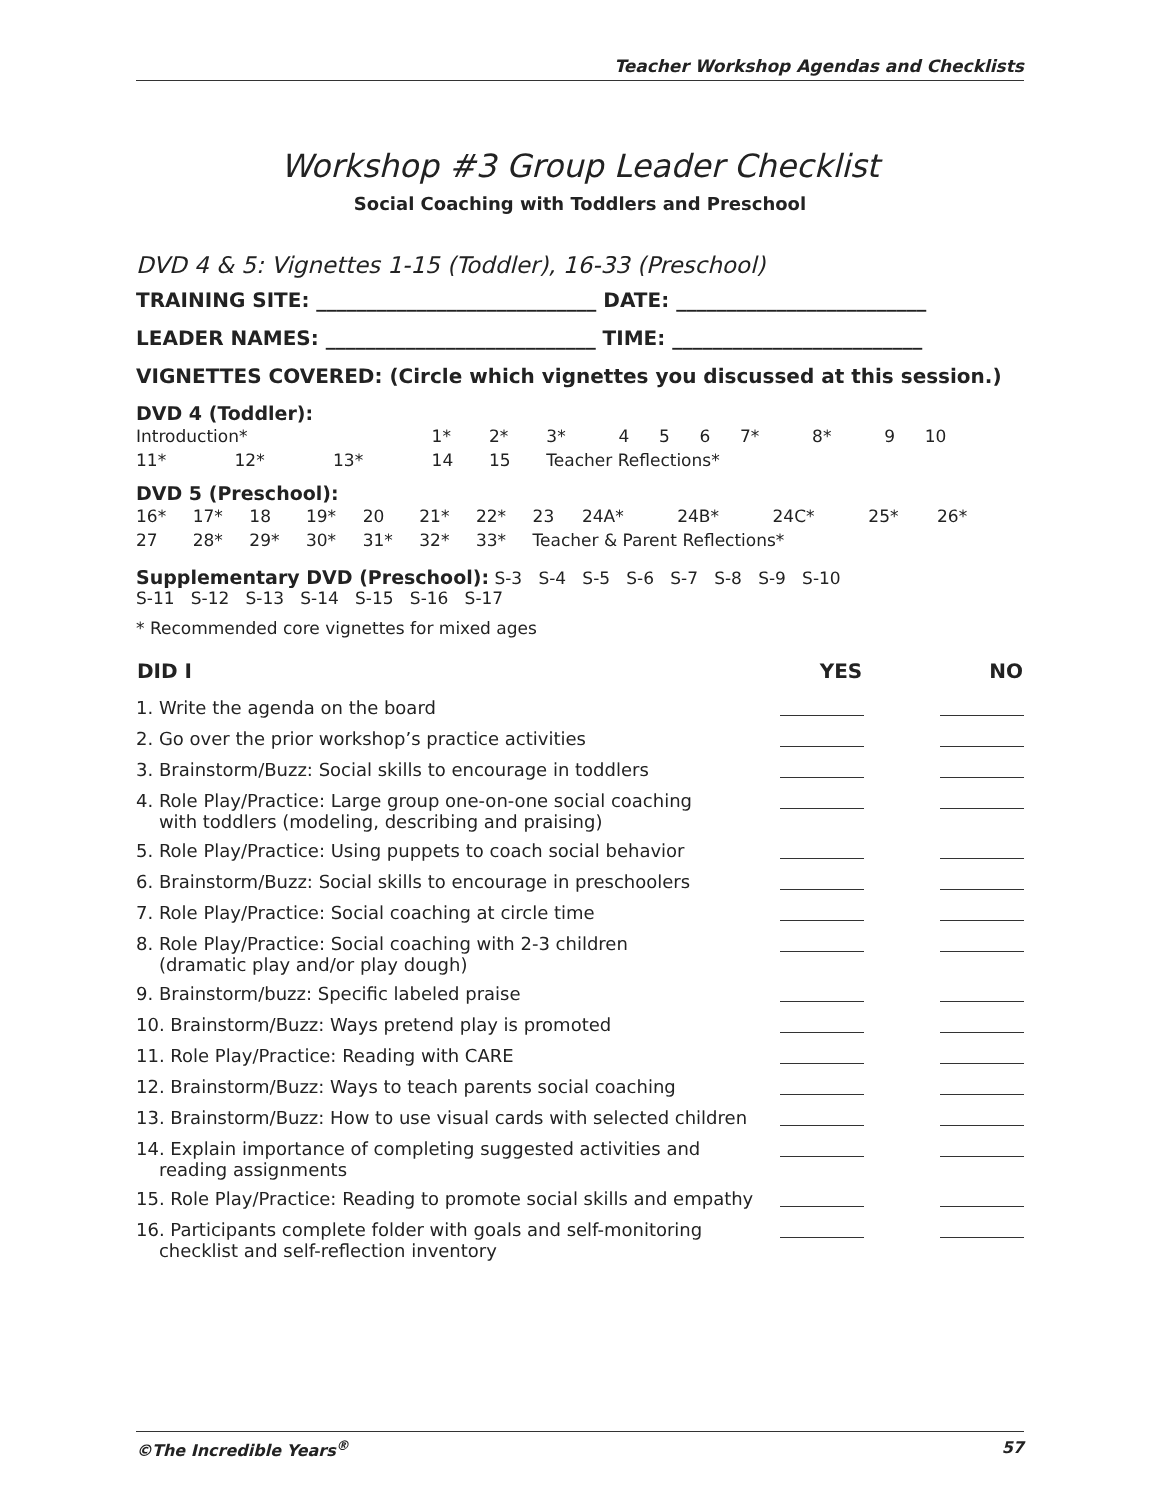Teacher Workshop Agendas and Checklists
Workshop #3 Group Leader Checklist
Social Coaching with Toddlers and Preschool
DVD 4 & 5: Vignettes 1-15 (Toddler), 16-33 (Preschool)
TRAINING SITE: ____________________________ DATE: _________________________
LEADER NAMES: ___________________________ TIME: _________________________
VIGNETTES COVERED: (Circle which vignettes you discussed at this session.)
DVD 4 (Toddler):
| Introduction* | | | 1* | 2* | 3* | 4 | 5 | 6 | 7* | 8* | 9 | 10 |
| 11* | 12* | 13* | 14 | 15 | Teacher Reflections* | | | | | | | |
DVD 5 (Preschool):
| 16* | 17* | 18 | 19* | 20 | 21* | 22* | 23 | 24A* | 24B* | 24C* | 25* | 26* |
| 27 | 28* | 29* | 30* | 31* | 32* | 33* | Teacher & Parent Reflections* | | | | | |
Supplementary DVD (Preschool): S-3 S-4 S-5 S-6 S-7 S-8 S-9 S-10
S-11 S-12 S-13 S-14 S-15 S-16 S-17
* Recommended core vignettes for mixed ages
| DID I | YES | NO |
| --- | --- | --- |
| 1. Write the agenda on the board | | |
| 2. Go over the prior workshop’s practice activities | | |
| 3. Brainstorm/Buzz: Social skills to encourage in toddlers | | |
| 4. Role Play/Practice: Large group one-on-one social coaching with toddlers (modeling, describing and praising) | | |
| 5. Role Play/Practice: Using puppets to coach social behavior | | |
| 6. Brainstorm/Buzz: Social skills to encourage in preschoolers | | |
| 7. Role Play/Practice: Social coaching at circle time | | |
| 8. Role Play/Practice: Social coaching with 2-3 children (dramatic play and/or play dough) | | |
| 9. Brainstorm/buzz: Specific labeled praise | | |
| 10. Brainstorm/Buzz: Ways pretend play is promoted | | |
| 11. Role Play/Practice: Reading with CARE | | |
| 12. Brainstorm/Buzz: Ways to teach parents social coaching | | |
| 13. Brainstorm/Buzz: How to use visual cards with selected children | | |
| 14. Explain importance of completing suggested activities and reading assignments | | |
| 15. Role Play/Practice: Reading to promote social skills and empathy | | |
| 16. Participants complete folder with goals and self-monitoring checklist and self-reflection inventory | | |
©The Incredible Years<sup>®</sup> 57